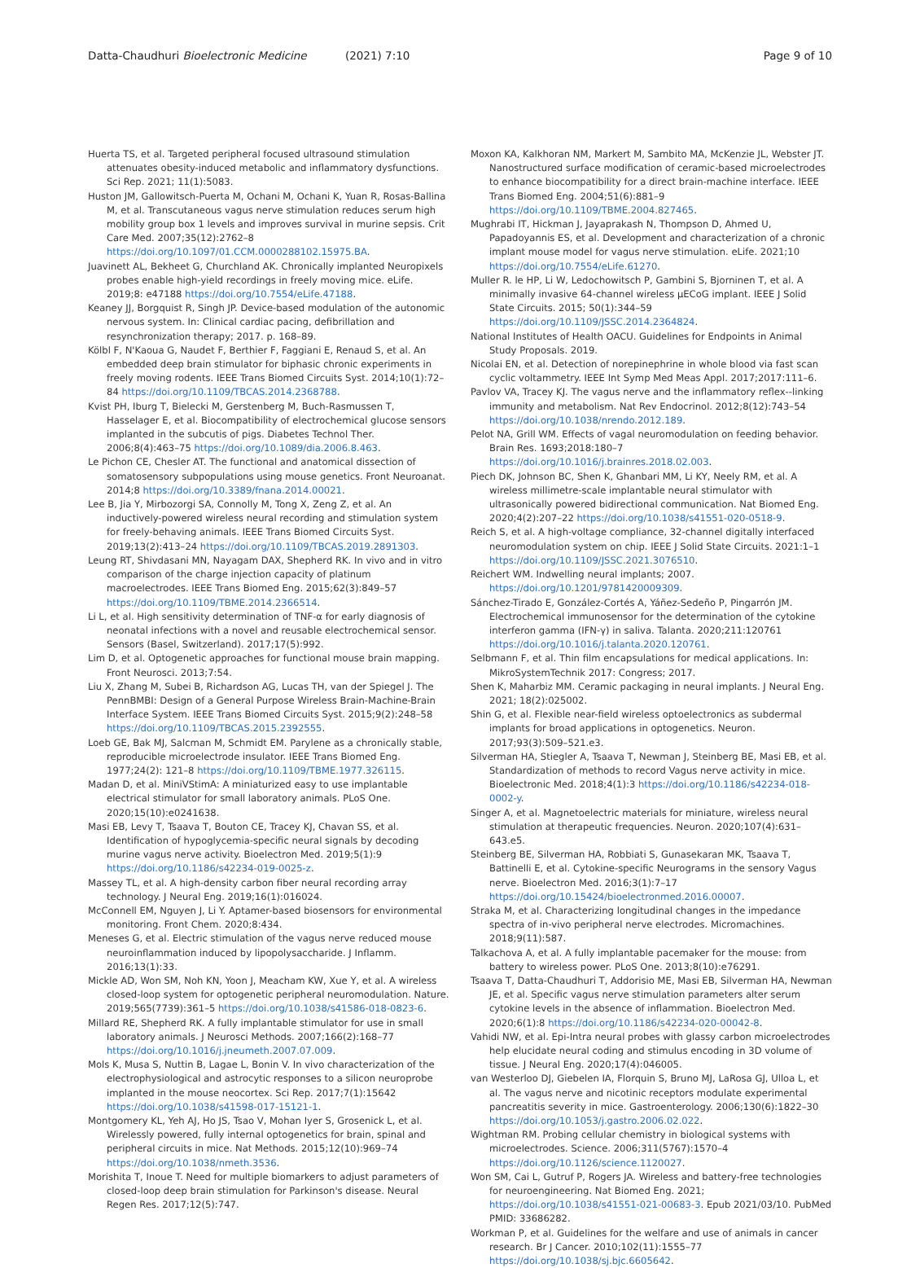Datta-Chaudhuri Bioelectronic Medicine (2021) 7:10 Page 9 of 10
Huerta TS, et al. Targeted peripheral focused ultrasound stimulation attenuates obesity-induced metabolic and inflammatory dysfunctions. Sci Rep. 2021; 11(1):5083.
Huston JM, Gallowitsch-Puerta M, Ochani M, Ochani K, Yuan R, Rosas-Ballina M, et al. Transcutaneous vagus nerve stimulation reduces serum high mobility group box 1 levels and improves survival in murine sepsis. Crit Care Med. 2007;35(12):2762–8 https://doi.org/10.1097/01.CCM.0000288102.15975.BA.
Juavinett AL, Bekheet G, Churchland AK. Chronically implanted Neuropixels probes enable high-yield recordings in freely moving mice. eLife. 2019;8: e47188 https://doi.org/10.7554/eLife.47188.
Keaney JJ, Borgquist R, Singh JP. Device-based modulation of the autonomic nervous system. In: Clinical cardiac pacing, defibrillation and resynchronization therapy; 2017. p. 168–89.
Kölbl F, N'Kaoua G, Naudet F, Berthier F, Faggiani E, Renaud S, et al. An embedded deep brain stimulator for biphasic chronic experiments in freely moving rodents. IEEE Trans Biomed Circuits Syst. 2014;10(1):72–84 https://doi.org/10.1109/TBCAS.2014.2368788.
Kvist PH, Iburg T, Bielecki M, Gerstenberg M, Buch-Rasmussen T, Hasselager E, et al. Biocompatibility of electrochemical glucose sensors implanted in the subcutis of pigs. Diabetes Technol Ther. 2006;8(4):463–75 https://doi.org/10.1089/dia.2006.8.463.
Le Pichon CE, Chesler AT. The functional and anatomical dissection of somatosensory subpopulations using mouse genetics. Front Neuroanat. 2014;8 https://doi.org/10.3389/fnana.2014.00021.
Lee B, Jia Y, Mirbozorgi SA, Connolly M, Tong X, Zeng Z, et al. An inductively-powered wireless neural recording and stimulation system for freely-behaving animals. IEEE Trans Biomed Circuits Syst. 2019;13(2):413–24 https://doi.org/10.1109/TBCAS.2019.2891303.
Leung RT, Shivdasani MN, Nayagam DAX, Shepherd RK. In vivo and in vitro comparison of the charge injection capacity of platinum macroelectrodes. IEEE Trans Biomed Eng. 2015;62(3):849–57 https://doi.org/10.1109/TBME.2014.2366514.
Li L, et al. High sensitivity determination of TNF-α for early diagnosis of neonatal infections with a novel and reusable electrochemical sensor. Sensors (Basel, Switzerland). 2017;17(5):992.
Lim D, et al. Optogenetic approaches for functional mouse brain mapping. Front Neurosci. 2013;7:54.
Liu X, Zhang M, Subei B, Richardson AG, Lucas TH, van der Spiegel J. The PennBMBI: Design of a General Purpose Wireless Brain-Machine-Brain Interface System. IEEE Trans Biomed Circuits Syst. 2015;9(2):248–58 https://doi.org/10.1109/TBCAS.2015.2392555.
Loeb GE, Bak MJ, Salcman M, Schmidt EM. Parylene as a chronically stable, reproducible microelectrode insulator. IEEE Trans Biomed Eng. 1977;24(2): 121–8 https://doi.org/10.1109/TBME.1977.326115.
Madan D, et al. MiniVStimA: A miniaturized easy to use implantable electrical stimulator for small laboratory animals. PLoS One. 2020;15(10):e0241638.
Masi EB, Levy T, Tsaava T, Bouton CE, Tracey KJ, Chavan SS, et al. Identification of hypoglycemia-specific neural signals by decoding murine vagus nerve activity. Bioelectron Med. 2019;5(1):9 https://doi.org/10.1186/s42234-019-0025-z.
Massey TL, et al. A high-density carbon fiber neural recording array technology. J Neural Eng. 2019;16(1):016024.
McConnell EM, Nguyen J, Li Y. Aptamer-based biosensors for environmental monitoring. Front Chem. 2020;8:434.
Meneses G, et al. Electric stimulation of the vagus nerve reduced mouse neuroinflammation induced by lipopolysaccharide. J Inflamm. 2016;13(1):33.
Mickle AD, Won SM, Noh KN, Yoon J, Meacham KW, Xue Y, et al. A wireless closed-loop system for optogenetic peripheral neuromodulation. Nature. 2019;565(7739):361–5 https://doi.org/10.1038/s41586-018-0823-6.
Millard RE, Shepherd RK. A fully implantable stimulator for use in small laboratory animals. J Neurosci Methods. 2007;166(2):168–77 https://doi.org/10.1016/j.jneumeth.2007.07.009.
Mols K, Musa S, Nuttin B, Lagae L, Bonin V. In vivo characterization of the electrophysiological and astrocytic responses to a silicon neuroprobe implanted in the mouse neocortex. Sci Rep. 2017;7(1):15642 https://doi.org/10.1038/s41598-017-15121-1.
Montgomery KL, Yeh AJ, Ho JS, Tsao V, Mohan Iyer S, Grosenick L, et al. Wirelessly powered, fully internal optogenetics for brain, spinal and peripheral circuits in mice. Nat Methods. 2015;12(10):969–74 https://doi.org/10.1038/nmeth.3536.
Morishita T, Inoue T. Need for multiple biomarkers to adjust parameters of closed-loop deep brain stimulation for Parkinson's disease. Neural Regen Res. 2017;12(5):747.
Moxon KA, Kalkhoran NM, Markert M, Sambito MA, McKenzie JL, Webster JT. Nanostructured surface modification of ceramic-based microelectrodes to enhance biocompatibility for a direct brain-machine interface. IEEE Trans Biomed Eng. 2004;51(6):881–9 https://doi.org/10.1109/TBME.2004.827465.
Mughrabi IT, Hickman J, Jayaprakash N, Thompson D, Ahmed U, Papadoyannis ES, et al. Development and characterization of a chronic implant mouse model for vagus nerve stimulation. eLife. 2021;10 https://doi.org/10.7554/eLife.61270.
Muller R. le HP, Li W, Ledochowitsch P, Gambini S, Bjorninen T, et al. A minimally invasive 64-channel wireless μECoG implant. IEEE J Solid State Circuits. 2015; 50(1):344–59 https://doi.org/10.1109/JSSC.2014.2364824.
National Institutes of Health OACU. Guidelines for Endpoints in Animal Study Proposals. 2019.
Nicolai EN, et al. Detection of norepinephrine in whole blood via fast scan cyclic voltammetry. IEEE Int Symp Med Meas Appl. 2017;2017:111–6.
Pavlov VA, Tracey KJ. The vagus nerve and the inflammatory reflex--linking immunity and metabolism. Nat Rev Endocrinol. 2012;8(12):743–54 https://doi.org/10.1038/nrendo.2012.189.
Pelot NA, Grill WM. Effects of vagal neuromodulation on feeding behavior. Brain Res. 1693;2018:180–7 https://doi.org/10.1016/j.brainres.2018.02.003.
Piech DK, Johnson BC, Shen K, Ghanbari MM, Li KY, Neely RM, et al. A wireless millimetre-scale implantable neural stimulator with ultrasonically powered bidirectional communication. Nat Biomed Eng. 2020;4(2):207–22 https://doi.org/10.1038/s41551-020-0518-9.
Reich S, et al. A high-voltage compliance, 32-channel digitally interfaced neuromodulation system on chip. IEEE J Solid State Circuits. 2021:1–1 https://doi.org/10.1109/JSSC.2021.3076510.
Reichert WM. Indwelling neural implants; 2007. https://doi.org/10.1201/9781420009309.
Sánchez-Tirado E, González-Cortés A, Yáñez-Sedeño P, Pingarrón JM. Electrochemical immunosensor for the determination of the cytokine interferon gamma (IFN-γ) in saliva. Talanta. 2020;211:120761 https://doi.org/10.1016/j.talanta.2020.120761.
Selbmann F, et al. Thin film encapsulations for medical applications. In: MikroSystemTechnik 2017: Congress; 2017.
Shen K, Maharbiz MM. Ceramic packaging in neural implants. J Neural Eng. 2021; 18(2):025002.
Shin G, et al. Flexible near-field wireless optoelectronics as subdermal implants for broad applications in optogenetics. Neuron. 2017;93(3):509–521.e3.
Silverman HA, Stiegler A, Tsaava T, Newman J, Steinberg BE, Masi EB, et al. Standardization of methods to record Vagus nerve activity in mice. Bioelectronic Med. 2018;4(1):3 https://doi.org/10.1186/s42234-018-0002-y.
Singer A, et al. Magnetoelectric materials for miniature, wireless neural stimulation at therapeutic frequencies. Neuron. 2020;107(4):631–643.e5.
Steinberg BE, Silverman HA, Robbiati S, Gunasekaran MK, Tsaava T, Battinelli E, et al. Cytokine-specific Neurograms in the sensory Vagus nerve. Bioelectron Med. 2016;3(1):7–17 https://doi.org/10.15424/bioelectronmed.2016.00007.
Straka M, et al. Characterizing longitudinal changes in the impedance spectra of in-vivo peripheral nerve electrodes. Micromachines. 2018;9(11):587.
Talkachova A, et al. A fully implantable pacemaker for the mouse: from battery to wireless power. PLoS One. 2013;8(10):e76291.
Tsaava T, Datta-Chaudhuri T, Addorisio ME, Masi EB, Silverman HA, Newman JE, et al. Specific vagus nerve stimulation parameters alter serum cytokine levels in the absence of inflammation. Bioelectron Med. 2020;6(1):8 https://doi.org/10.1186/s42234-020-00042-8.
Vahidi NW, et al. Epi-Intra neural probes with glassy carbon microelectrodes help elucidate neural coding and stimulus encoding in 3D volume of tissue. J Neural Eng. 2020;17(4):046005.
van Westerloo DJ, Giebelen IA, Florquin S, Bruno MJ, LaRosa GJ, Ulloa L, et al. The vagus nerve and nicotinic receptors modulate experimental pancreatitis severity in mice. Gastroenterology. 2006;130(6):1822–30 https://doi.org/10.1053/j.gastro.2006.02.022.
Wightman RM. Probing cellular chemistry in biological systems with microelectrodes. Science. 2006;311(5767):1570–4 https://doi.org/10.1126/science.1120027.
Won SM, Cai L, Gutruf P, Rogers JA. Wireless and battery-free technologies for neuroengineering. Nat Biomed Eng. 2021; https://doi.org/10.1038/s41551-021-00683-3. Epub 2021/03/10. PubMed PMID: 33686282.
Workman P, et al. Guidelines for the welfare and use of animals in cancer research. Br J Cancer. 2010;102(11):1555–77 https://doi.org/10.1038/sj.bjc.6605642.